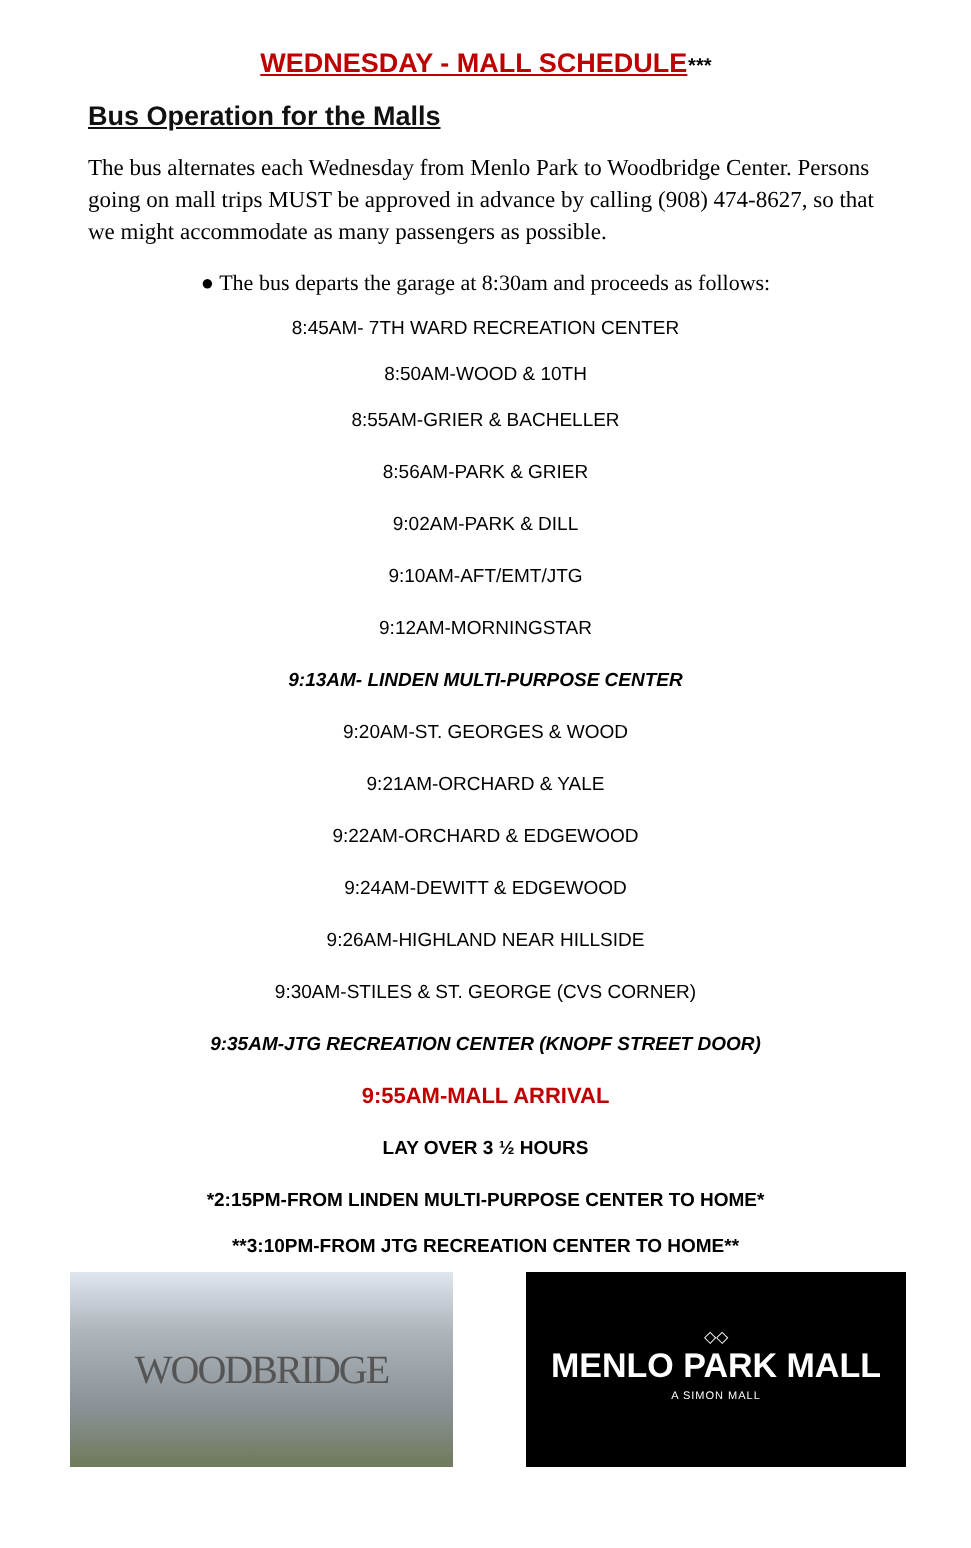WEDNESDAY - MALL SCHEDULE***
Bus Operation for the Malls
The bus alternates each Wednesday from Menlo Park to Woodbridge Center. Persons going on mall trips MUST be approved in advance by calling (908) 474-8627, so that we might accommodate as many passengers as possible.
● The bus departs the garage at 8:30am and proceeds as follows:
8:45AM- 7TH WARD RECREATION CENTER
8:50AM-WOOD & 10TH
8:55AM-GRIER & BACHELLER
8:56AM-PARK & GRIER
9:02AM-PARK & DILL
9:10AM-AFT/EMT/JTG
9:12AM-MORNINGSTAR
9:13AM- LINDEN MULTI-PURPOSE CENTER
9:20AM-ST. GEORGES & WOOD
9:21AM-ORCHARD & YALE
9:22AM-ORCHARD & EDGEWOOD
9:24AM-DEWITT & EDGEWOOD
9:26AM-HIGHLAND NEAR HILLSIDE
9:30AM-STILES & ST. GEORGE (CVS CORNER)
9:35AM-JTG RECREATION CENTER (KNOPF STREET DOOR)
9:55AM-MALL ARRIVAL
LAY OVER 3 ½ HOURS
*2:15PM-FROM LINDEN MULTI-PURPOSE CENTER TO HOME*
**3:10PM-FROM JTG RECREATION CENTER TO HOME**
WOODBRIDGE
◇◇
MENLO PARK MALL
A SIMON MALL